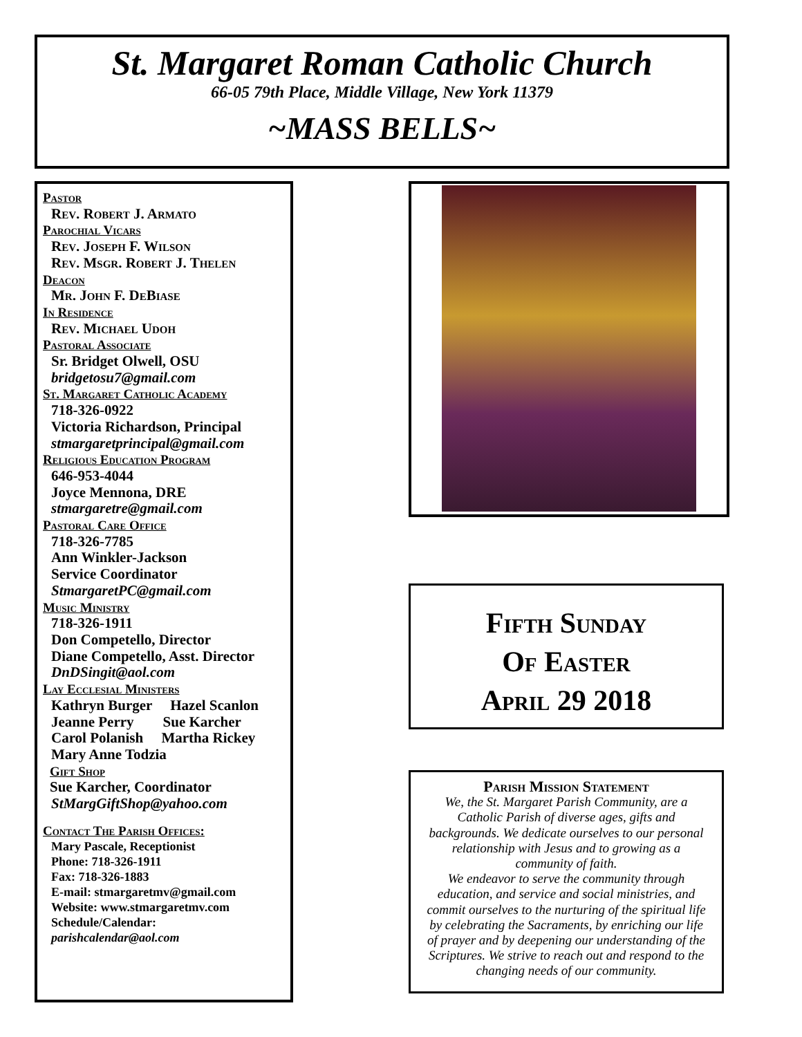St. Margaret Roman Catholic Church
66-05 79th Place, Middle Village, New York 11379
~MASS BELLS~
Pastor
Rev. Robert J. Armato
Parochial Vicars
Rev. Joseph F. Wilson
Rev. Msgr. Robert J. Thelen
Deacon
Mr. John F. DeBiase
In Residence
Rev. Michael Udoh
Pastoral Associate
Sr. Bridget Olwell, OSU
bridgetosu7@gmail.com
St. Margaret Catholic Academy
718-326-0922
Victoria Richardson, Principal
stmargaretprincipal@gmail.com
Religious Education Program
646-953-4044
Joyce Mennona, DRE
stmargaretre@gmail.com
Pastoral Care Office
718-326-7785
Ann Winkler-Jackson
Service Coordinator
StmargaretPC@gmail.com
Music Ministry
718-326-1911
Don Competello, Director
Diane Competello, Asst. Director
DnDSingit@aol.com
Lay Ecclesial Ministers
Kathryn Burger Hazel Scanlon
Jeanne Perry Sue Karcher
Carol Polanish Martha Rickey
Mary Anne Todzia
Gift Shop
Sue Karcher, Coordinator
StMargGiftShop@yahoo.com
Contact The Parish Offices:
Mary Pascale, Receptionist
Phone: 718-326-1911
Fax: 718-326-1883
E-mail: stmargaretmv@gmail.com
Website: www.stmargaretmv.com
Schedule/Calendar:
parishcalendar@aol.com
Fifth Sunday
Of Easter
April 29 2018
Parish Mission Statement
We, the St. Margaret Parish Community, are a
Catholic Parish of diverse ages, gifts and
backgrounds. We dedicate ourselves to our personal
relationship with Jesus and to growing as a
community of faith.
We endeavor to serve the community through
education, and service and social ministries, and
commit ourselves to the nurturing of the spiritual life
by celebrating the Sacraments, by enriching our life
of prayer and by deepening our understanding of the
Scriptures. We strive to reach out and respond to the
changing needs of our community.